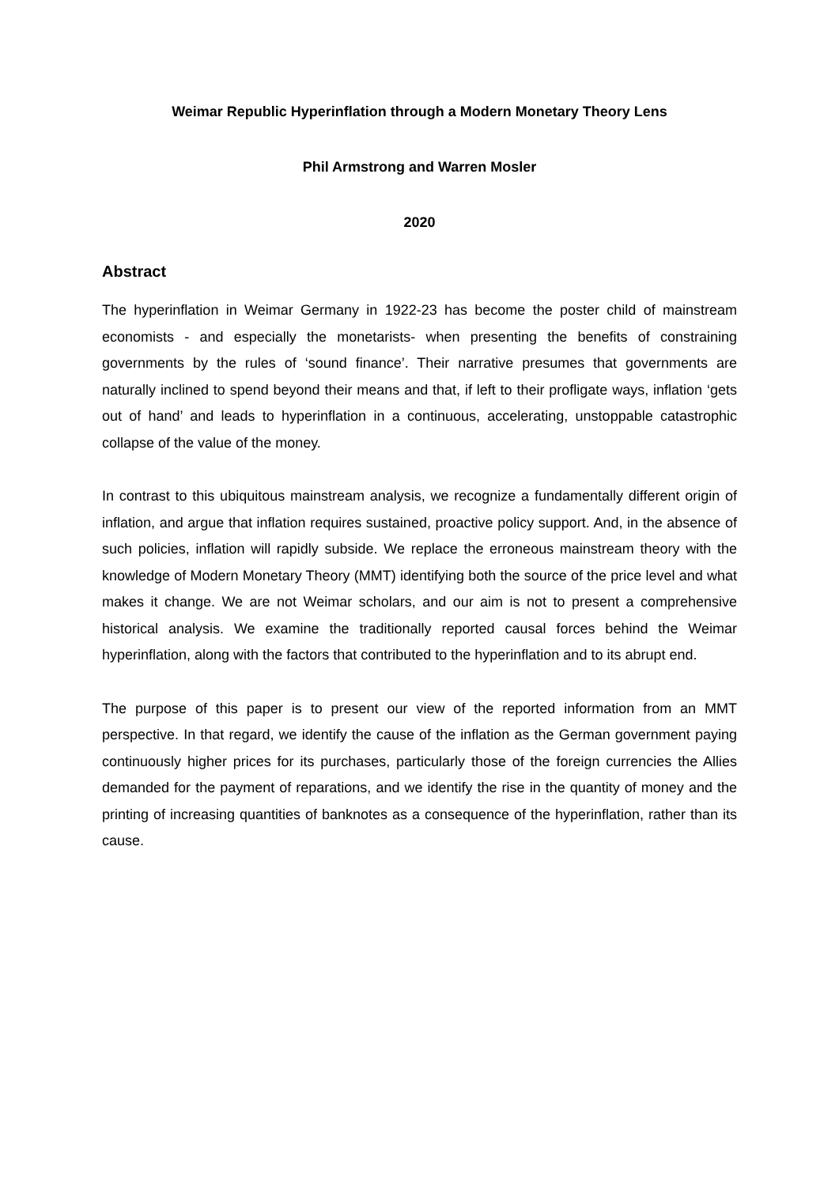Weimar Republic Hyperinflation through a Modern Monetary Theory Lens
Phil Armstrong and Warren Mosler
2020
Abstract
The hyperinflation in Weimar Germany in 1922-23 has become the poster child of mainstream economists - and especially the monetarists- when presenting the benefits of constraining governments by the rules of ‘sound finance’. Their narrative presumes that governments are naturally inclined to spend beyond their means and that, if left to their profligate ways, inflation ‘gets out of hand’ and leads to hyperinflation in a continuous, accelerating, unstoppable catastrophic collapse of the value of the money.
In contrast to this ubiquitous mainstream analysis, we recognize a fundamentally different origin of inflation, and argue that inflation requires sustained, proactive policy support. And, in the absence of such policies, inflation will rapidly subside. We replace the erroneous mainstream theory with the knowledge of Modern Monetary Theory (MMT) identifying both the source of the price level and what makes it change. We are not Weimar scholars, and our aim is not to present a comprehensive historical analysis. We examine the traditionally reported causal forces behind the Weimar hyperinflation, along with the factors that contributed to the hyperinflation and to its abrupt end.
The purpose of this paper is to present our view of the reported information from an MMT perspective. In that regard, we identify the cause of the inflation as the German government paying continuously higher prices for its purchases, particularly those of the foreign currencies the Allies demanded for the payment of reparations, and we identify the rise in the quantity of money and the printing of increasing quantities of banknotes as a consequence of the hyperinflation, rather than its cause.